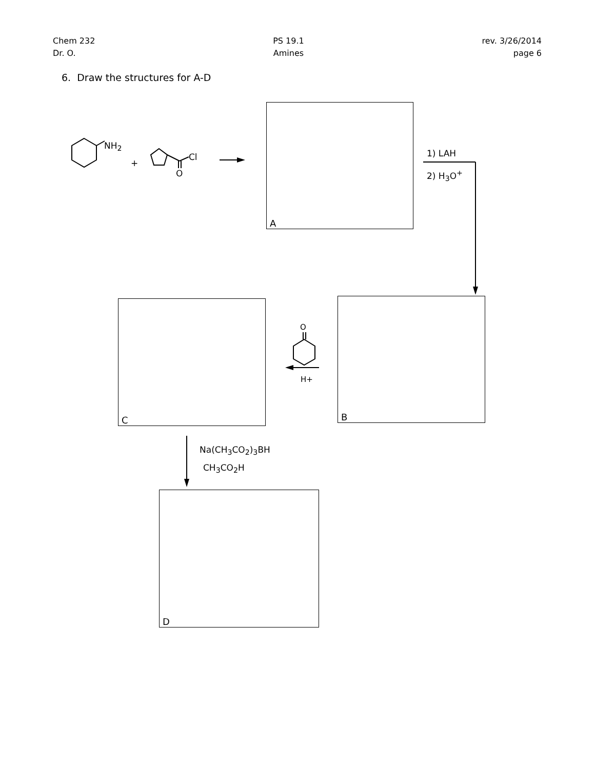Chem 232
Dr. O.
PS 19.1
Amines
rev. 3/26/2014
page 6
6. Draw the structures for A-D
NH<sub>2</sub>
+
Cl
O
A
1) LAH
2) H<sub>3</sub>O<sup>+</sup>
B
O
H+
C
Na(CH<sub>3</sub>CO<sub>2</sub>)<sub>3</sub>BH
CH<sub>3</sub>CO<sub>2</sub>H
D